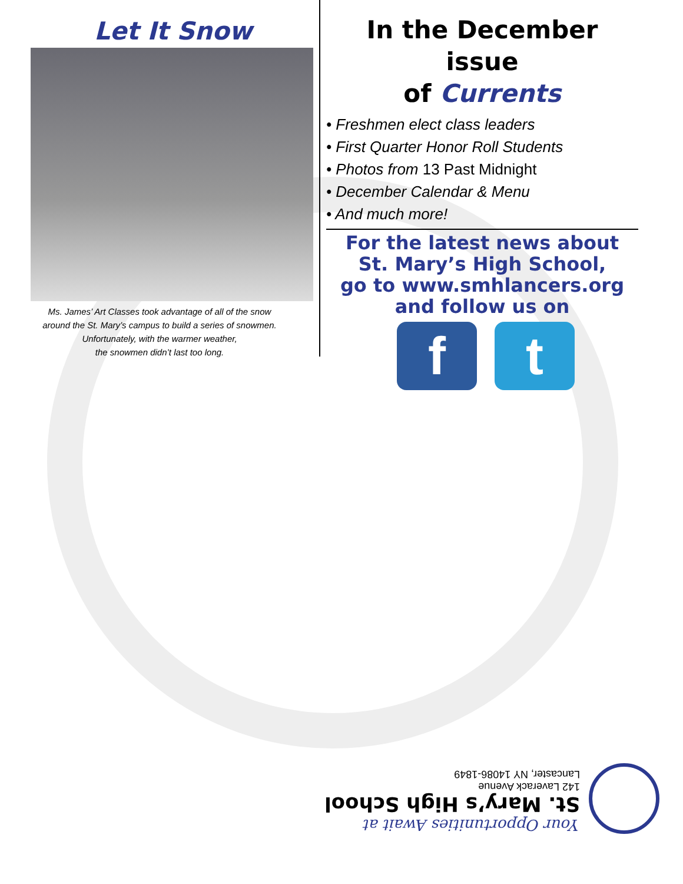Let It Snow
Ms. James’ Art Classes took advantage of all of the snow
around the St. Mary’s campus to build a series of snowmen.
Unfortunately, with the warmer weather,
the snowmen didn’t last too long.
In the December issue
of Currents
• Freshmen elect class leaders
• First Quarter Honor Roll Students
• Photos from 13 Past Midnight
• December Calendar & Menu
• And much more!
For the latest news about
St. Mary’s High School,
go to www.smhlancers.org
and follow us on
f t
Your Opportunities Await at
St. Mary’s High School
142 Laverack Avenue
Lancaster, NY 14086-1849